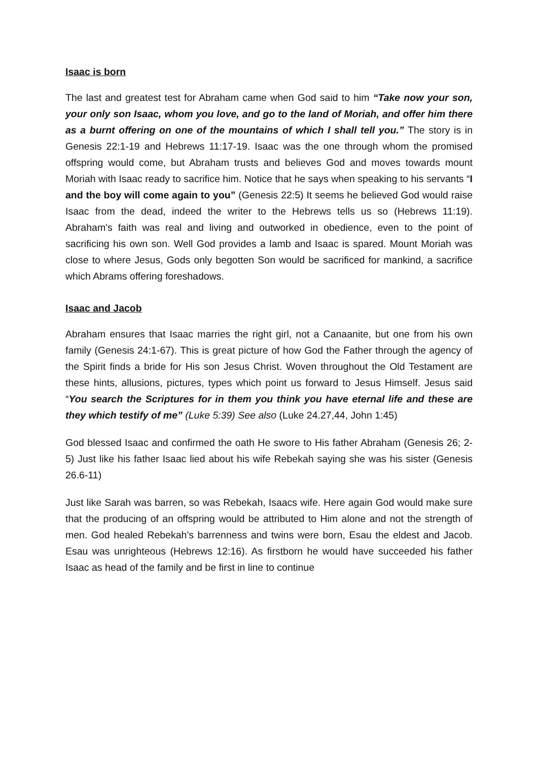Isaac is born
The last and greatest test for Abraham came when God said to him “Take now your son, your only son Isaac, whom you love, and go to the land of Moriah, and offer him there as a burnt offering on one of the mountains of which I shall tell you.” The story is in Genesis 22:1-19 and Hebrews 11:17-19. Isaac was the one through whom the promised offspring would come, but Abraham trusts and believes God and moves towards mount Moriah with Isaac ready to sacrifice him. Notice that he says when speaking to his servants “I and the boy will come again to you” (Genesis 22:5) It seems he believed God would raise Isaac from the dead, indeed the writer to the Hebrews tells us so (Hebrews 11:19). Abraham’s faith was real and living and outworked in obedience, even to the point of sacrificing his own son. Well God provides a lamb and Isaac is spared. Mount Moriah was close to where Jesus, Gods only begotten Son would be sacrificed for mankind, a sacrifice which Abrams offering foreshadows.
Isaac and Jacob
Abraham ensures that Isaac marries the right girl, not a Canaanite, but one from his own family (Genesis 24:1-67). This is great picture of how God the Father through the agency of the Spirit finds a bride for His son Jesus Christ. Woven throughout the Old Testament are these hints, allusions, pictures, types which point us forward to Jesus Himself. Jesus said “You search the Scriptures for in them you think you have eternal life and these are they which testify of me” (Luke 5:39) See also (Luke 24.27,44, John 1:45)
God blessed Isaac and confirmed the oath He swore to His father Abraham (Genesis 26; 2-5) Just like his father Isaac lied about his wife Rebekah saying she was his sister (Genesis 26.6-11)
Just like Sarah was barren, so was Rebekah, Isaacs wife. Here again God would make sure that the producing of an offspring would be attributed to Him alone and not the strength of men. God healed Rebekah’s barrenness and twins were born, Esau the eldest and Jacob. Esau was unrighteous (Hebrews 12:16). As firstborn he would have succeeded his father Isaac as head of the family and be first in line to continue